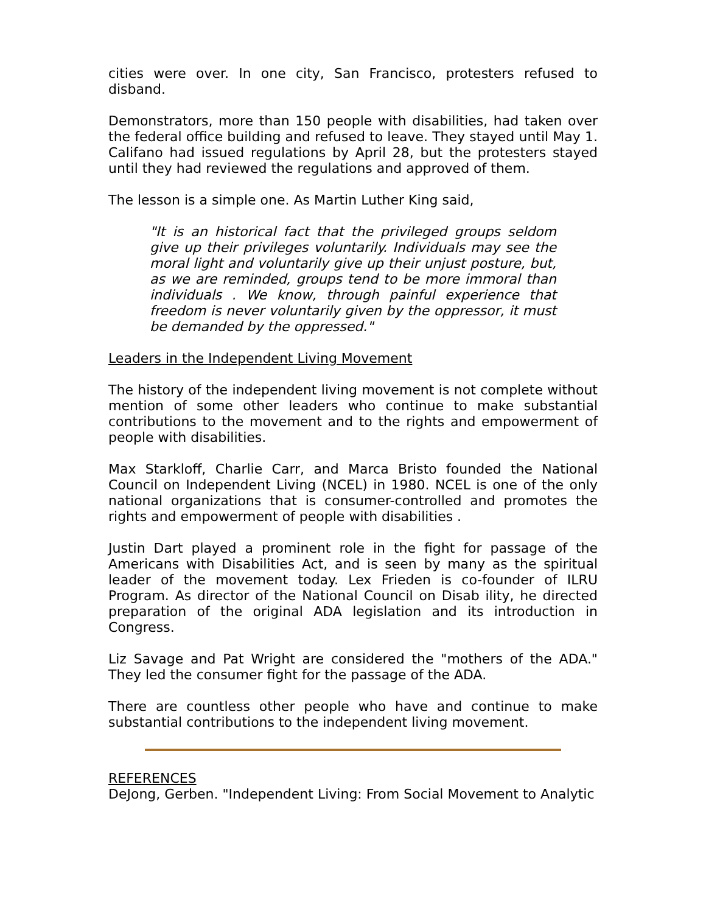cities were over. In one city, San Francisco, protesters refused to disband.
Demonstrators, more than 150 people with disabilities, had taken over the federal office building and refused to leave. They stayed until May 1. Califano had issued regulations by April 28, but the protesters stayed until they had reviewed the regulations and approved of them.
The lesson is a simple one. As Martin Luther King said,
"It is an historical fact that the privileged groups seldom give up their privileges voluntarily. Individuals may see the moral light and voluntarily give up their unjust posture, but, as we are reminded, groups tend to be more immoral than individuals . We know, through painful experience that freedom is never voluntarily given by the oppressor, it must be demanded by the oppressed."
Leaders in the Independent Living Movement
The history of the independent living movement is not complete without mention of some other leaders who continue to make substantial contributions to the movement and to the rights and empowerment of people with disabilities.
Max Starkloff, Charlie Carr, and Marca Bristo founded the National Council on Independent Living (NCEL) in 1980. NCEL is one of the only national organizations that is consumer-controlled and promotes the rights and empowerment of people with disabilities .
Justin Dart played a prominent role in the fight for passage of the Americans with Disabilities Act, and is seen by many as the spiritual leader of the movement today. Lex Frieden is co-founder of ILRU Program. As director of the National Council on Disab ility, he directed preparation of the original ADA legislation and its introduction in Congress.
Liz Savage and Pat Wright are considered the "mothers of the ADA." They led the consumer fight for the passage of the ADA.
There are countless other people who have and continue to make substantial contributions to the independent living movement.
REFERENCES
DeJong, Gerben. "Independent Living: From Social Movement to Analytic